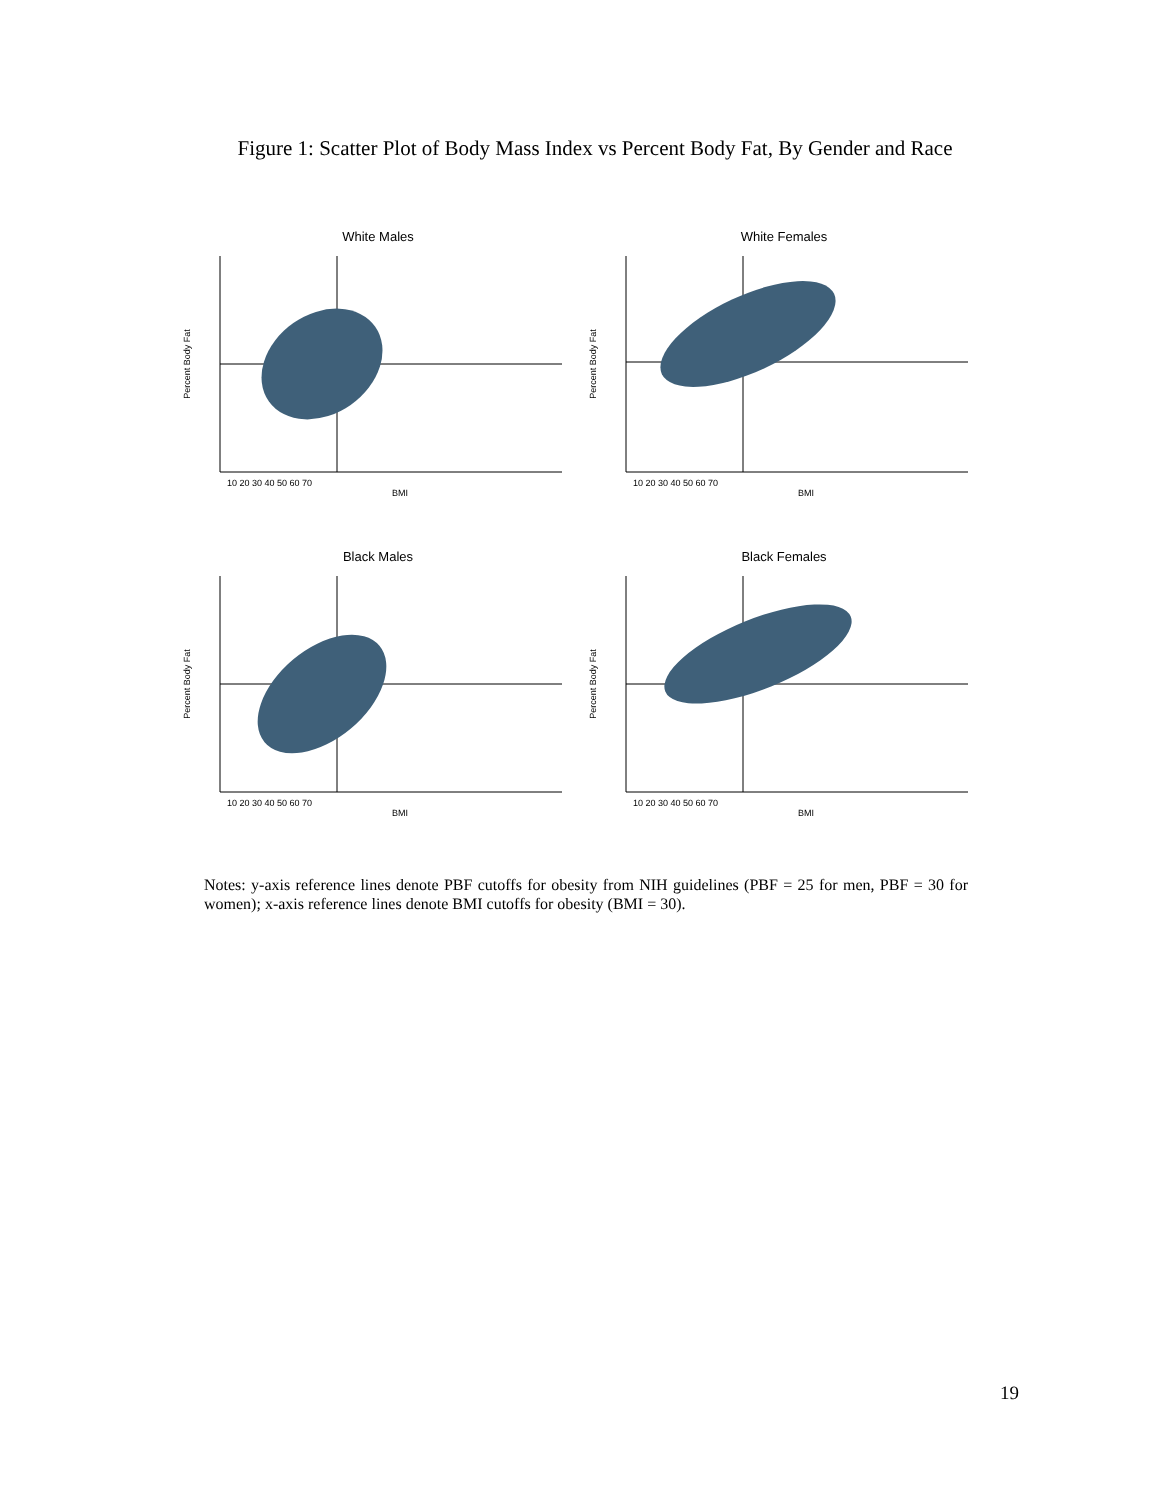Figure 1: Scatter Plot of Body Mass Index vs Percent Body Fat, By Gender and Race
White Males
Percent Body Fat
10 20 30 40 50 60 70
BMI
White Females
Percent Body Fat
10 20 30 40 50 60 70
BMI
Black Males
Percent Body Fat
10 20 30 40 50 60 70
BMI
Black Females
Percent Body Fat
10 20 30 40 50 60 70
BMI
Notes: y-axis reference lines denote PBF cutoffs for obesity from NIH guidelines (PBF = 25 for men, PBF = 30 for women); x-axis reference lines denote BMI cutoffs for obesity (BMI = 30).
19